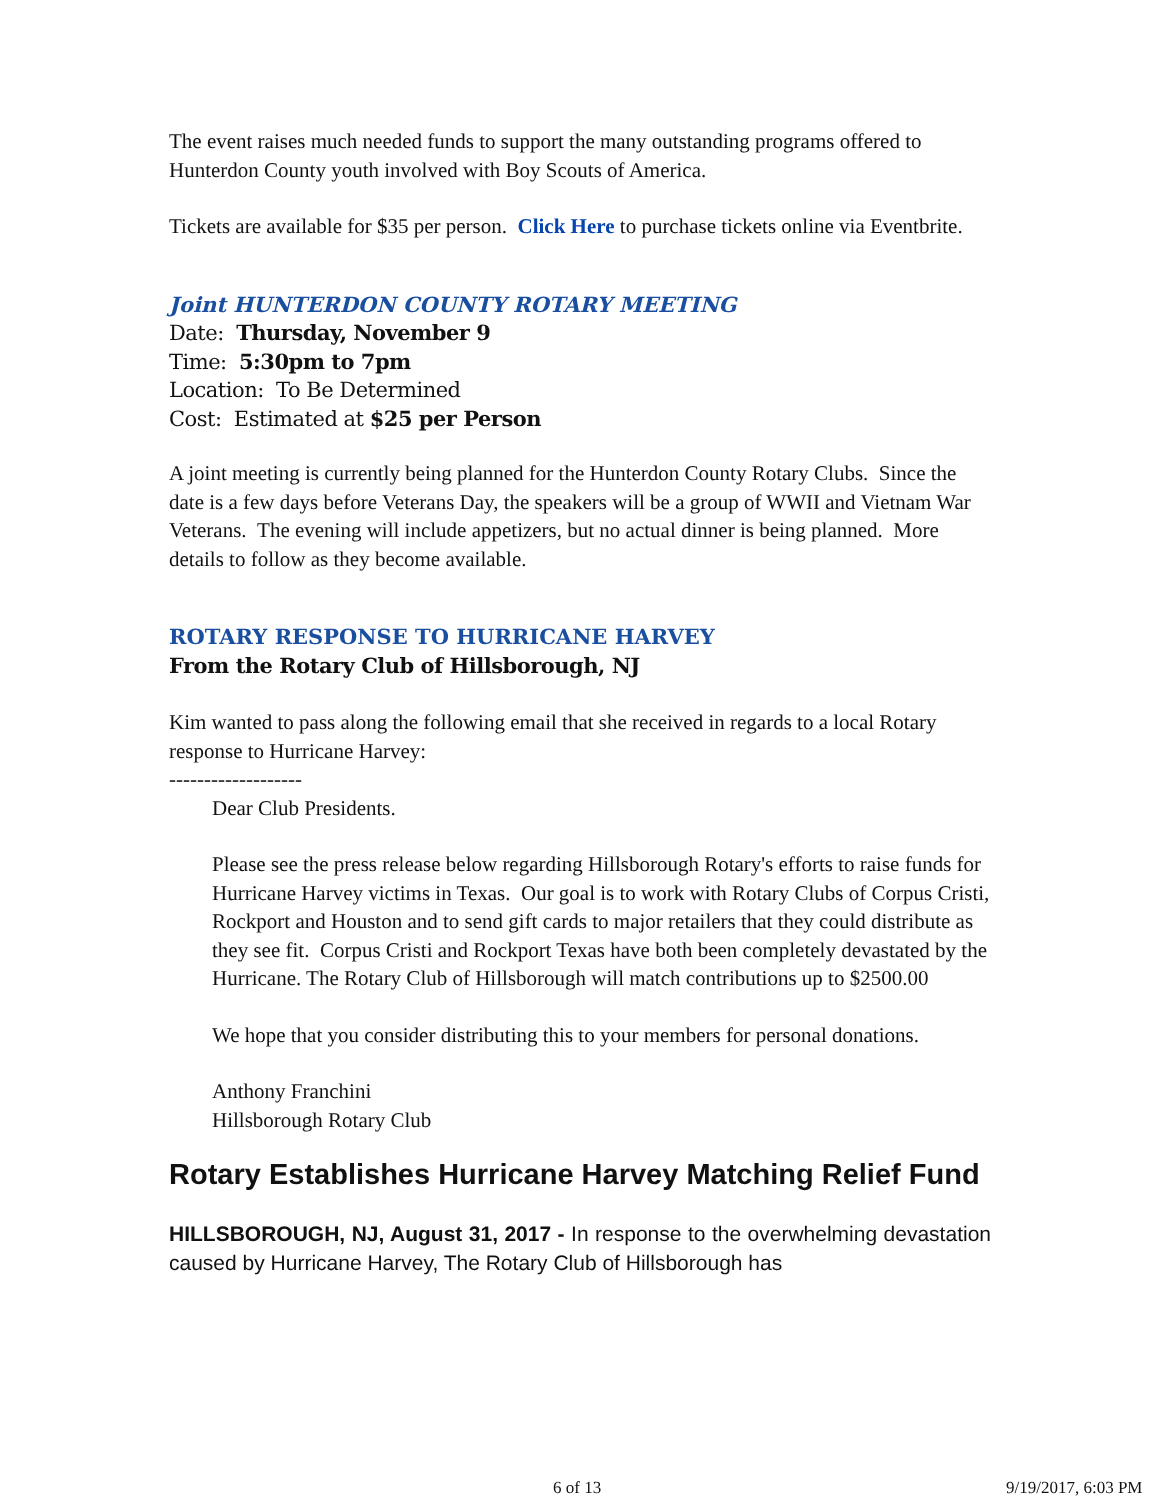The event raises much needed funds to support the many outstanding programs offered to Hunterdon County youth involved with Boy Scouts of America.
Tickets are available for $35 per person. Click Here to purchase tickets online via Eventbrite.
Joint HUNTERDON COUNTY ROTARY MEETING
Date: Thursday, November 9
Time: 5:30pm to 7pm
Location: To Be Determined
Cost: Estimated at $25 per Person
A joint meeting is currently being planned for the Hunterdon County Rotary Clubs. Since the date is a few days before Veterans Day, the speakers will be a group of WWII and Vietnam War Veterans. The evening will include appetizers, but no actual dinner is being planned. More details to follow as they become available.
ROTARY RESPONSE TO HURRICANE HARVEY
From the Rotary Club of Hillsborough, NJ
Kim wanted to pass along the following email that she received in regards to a local Rotary response to Hurricane Harvey:
-------------------
Dear Club Presidents.
Please see the press release below regarding Hillsborough Rotary's efforts to raise funds for Hurricane Harvey victims in Texas. Our goal is to work with Rotary Clubs of Corpus Cristi, Rockport and Houston and to send gift cards to major retailers that they could distribute as they see fit. Corpus Cristi and Rockport Texas have both been completely devastated by the Hurricane. The Rotary Club of Hillsborough will match contributions up to $2500.00
We hope that you consider distributing this to your members for personal donations.
Anthony Franchini
Hillsborough Rotary Club
Rotary Establishes Hurricane Harvey Matching Relief Fund
HILLSBOROUGH, NJ, August 31, 2017 - In response to the overwhelming devastation caused by Hurricane Harvey, The Rotary Club of Hillsborough has
6 of 13 9/19/2017, 6:03 PM